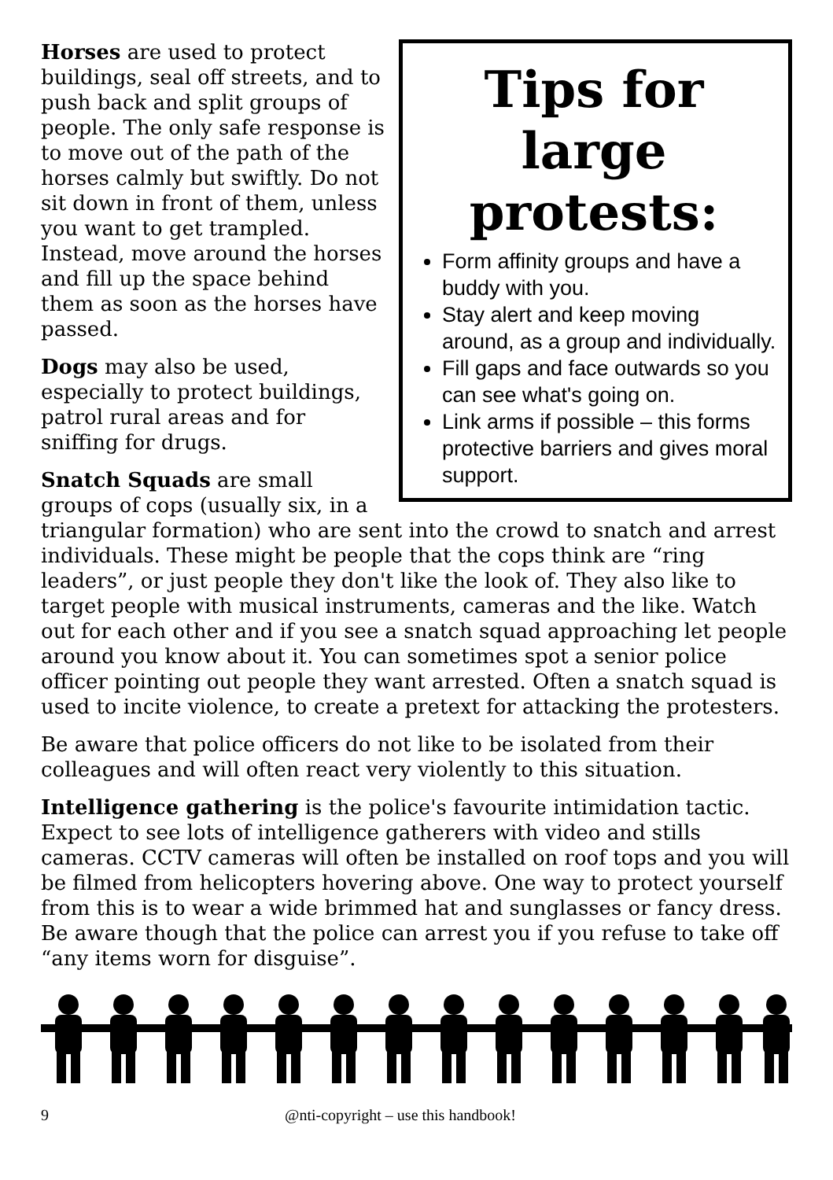Tips for large protests:
Form affinity groups and have a buddy with you.
Stay alert and keep moving around, as a group and individually.
Fill gaps and face outwards so you can see what's going on.
Link arms if possible – this forms protective barriers and gives moral support.
Horses are used to protect buildings, seal off streets, and to push back and split groups of people. The only safe response is to move out of the path of the horses calmly but swiftly. Do not sit down in front of them, unless you want to get trampled. Instead, move around the horses and fill up the space behind them as soon as the horses have passed.
Dogs may also be used, especially to protect buildings, patrol rural areas and for sniffing for drugs.
Snatch Squads are small groups of cops (usually six, in a triangular formation) who are sent into the crowd to snatch and arrest individuals. These might be people that the cops think are “ring leaders”, or just people they don't like the look of. They also like to target people with musical instruments, cameras and the like. Watch out for each other and if you see a snatch squad approaching let people around you know about it. You can sometimes spot a senior police officer pointing out people they want arrested. Often a snatch squad is used to incite violence, to create a pretext for attacking the protesters.
Be aware that police officers do not like to be isolated from their colleagues and will often react very violently to this situation.
Intelligence gathering is the police's favourite intimidation tactic. Expect to see lots of intelligence gatherers with video and stills cameras. CCTV cameras will often be installed on roof tops and you will be filmed from helicopters hovering above. One way to protect yourself from this is to wear a wide brimmed hat and sunglasses or fancy dress. Be aware though that the police can arrest you if you refuse to take off “any items worn for disguise”.
9 @nti-copyright – use this handbook!